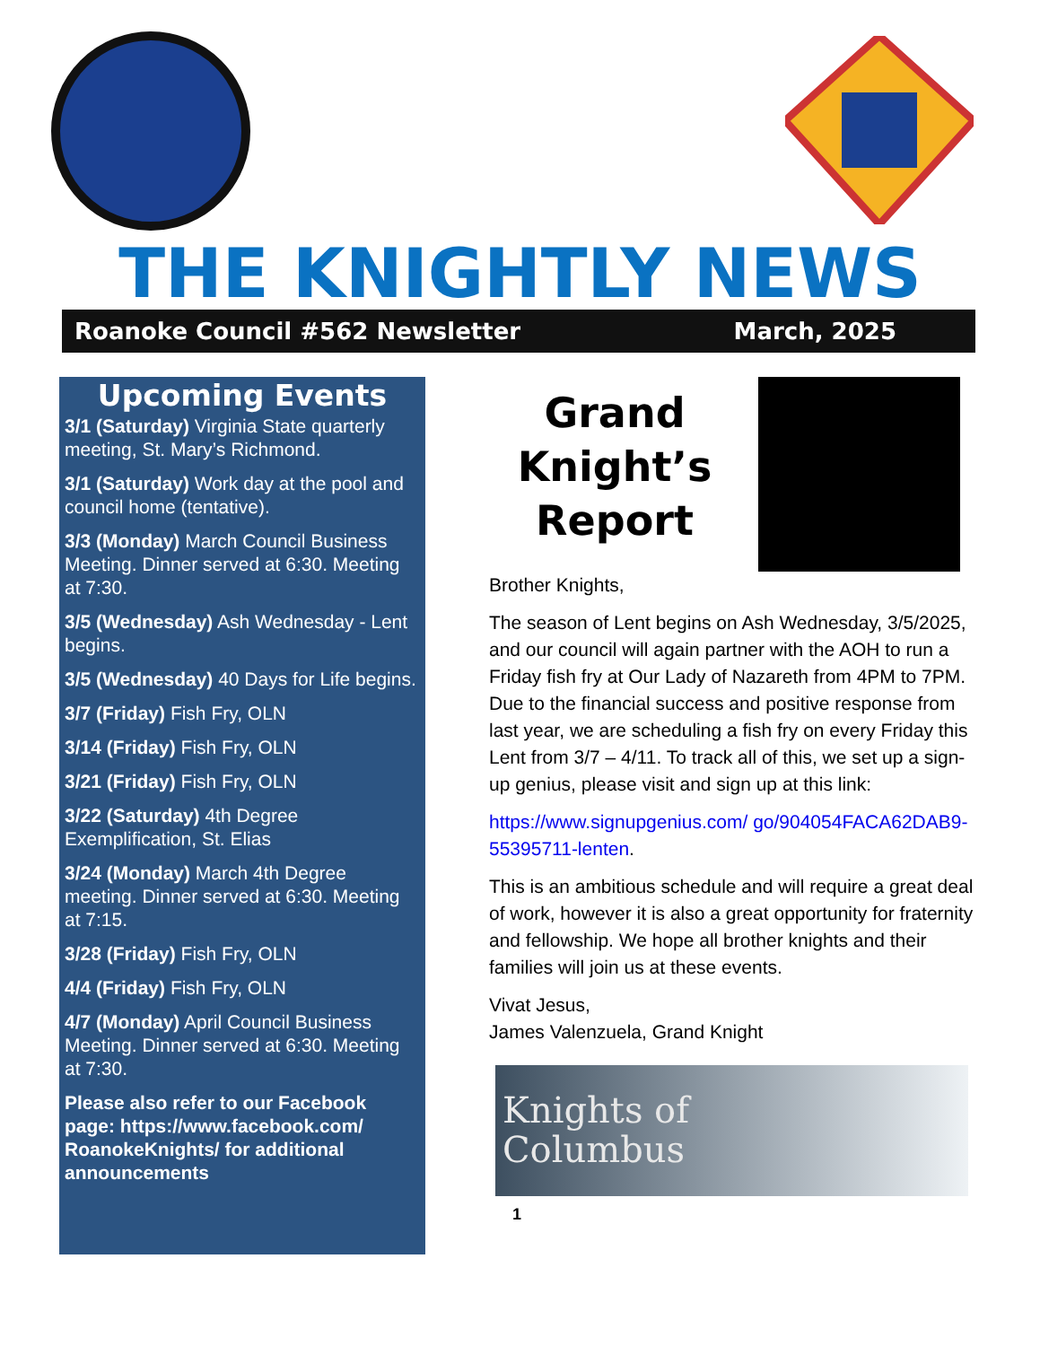THE KNIGHTLY NEWS
Roanoke Council #562 Newsletter March, 2025
Upcoming Events
3/1 (Saturday) Virginia State quarterly meeting, St. Mary’s Richmond.
3/1 (Saturday) Work day at the pool and council home (tentative).
3/3 (Monday) March Council Business Meeting. Dinner served at 6:30. Meeting at 7:30.
3/5 (Wednesday) Ash Wednesday - Lent begins.
3/5 (Wednesday) 40 Days for Life begins.
3/7 (Friday) Fish Fry, OLN
3/14 (Friday) Fish Fry, OLN
3/21 (Friday) Fish Fry, OLN
3/22 (Saturday) 4th Degree Exemplification, St. Elias
3/24 (Monday) March 4th Degree meeting. Dinner served at 6:30. Meeting at 7:15.
3/28 (Friday) Fish Fry, OLN
4/4 (Friday) Fish Fry, OLN
4/7 (Monday) April Council Business Meeting. Dinner served at 6:30. Meeting at 7:30.
Please also refer to our Facebook page: https://www.facebook.com/ RoanokeKnights/ for additional announcements
Grand Knight’s Report
Brother Knights,
The season of Lent begins on Ash Wednesday, 3/5/2025, and our council will again partner with the AOH to run a Friday fish fry at Our Lady of Nazareth from 4PM to 7PM. Due to the financial success and positive response from last year, we are scheduling a fish fry on every Friday this Lent from 3/7 – 4/11. To track all of this, we set up a sign-up genius, please visit and sign up at this link:
https://www.signupgenius.com/ go/904054FACA62DAB9-55395711-lenten.
This is an ambitious schedule and will require a great deal of work, however it is also a great opportunity for fraternity and fellowship. We hope all brother knights and their families will join us at these events.
Vivat Jesus,
James Valenzuela, Grand Knight
Knights of
Columbus
1